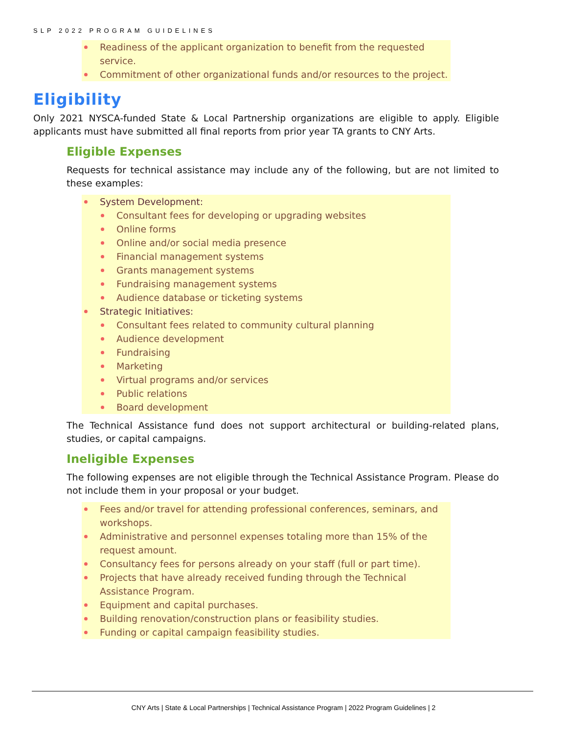SLP 2022 PROGRAM GUIDELINES
Readiness of the applicant organization to benefit from the requested service.
Commitment of other organizational funds and/or resources to the project.
Eligibility
Only 2021 NYSCA-funded State & Local Partnership organizations are eligible to apply. Eligible applicants must have submitted all final reports from prior year TA grants to CNY Arts.
Eligible Expenses
Requests for technical assistance may include any of the following, but are not limited to these examples:
System Development:
Consultant fees for developing or upgrading websites
Online forms
Online and/or social media presence
Financial management systems
Grants management systems
Fundraising management systems
Audience database or ticketing systems
Strategic Initiatives:
Consultant fees related to community cultural planning
Audience development
Fundraising
Marketing
Virtual programs and/or services
Public relations
Board development
The Technical Assistance fund does not support architectural or building-related plans, studies, or capital campaigns.
Ineligible Expenses
The following expenses are not eligible through the Technical Assistance Program. Please do not include them in your proposal or your budget.
Fees and/or travel for attending professional conferences, seminars, and workshops.
Administrative and personnel expenses totaling more than 15% of the request amount.
Consultancy fees for persons already on your staff (full or part time).
Projects that have already received funding through the Technical Assistance Program.
Equipment and capital purchases.
Building renovation/construction plans or feasibility studies.
Funding or capital campaign feasibility studies.
CNY Arts | State & Local Partnerships | Technical Assistance Program | 2022 Program Guidelines | 2